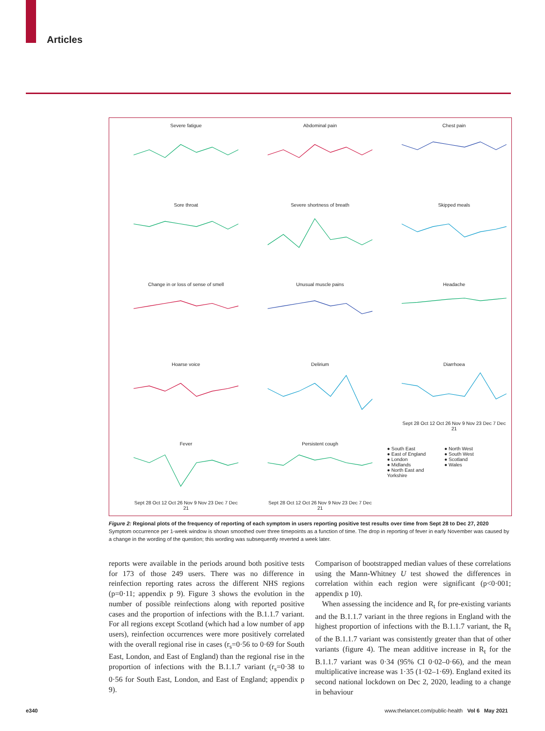Articles
Severe fatigue
Abdominal pain
Chest pain
Sore throat
Severe shortness of breath
Skipped meals
Change in or loss of sense of smell
Unusual muscle pains
Headache
Hoarse voice
Delirium
DiarrhoeaSept 28 Oct 12 Oct 26 Nov 9 Nov 23 Dec 7 Dec 21
FeverSept 28 Oct 12 Oct 26 Nov 9 Nov 23 Dec 7 Dec 21
Persistent coughSept 28 Oct 12 Oct 26 Nov 9 Nov 23 Dec 7 Dec 21
● South East ● North West ● East of England ● South West ● London ● Scotland ● Midlands ● Wales ● North East and Yorkshire
Figure 2: Regional plots of the frequency of reporting of each symptom in users reporting positive test results over time from Sept 28 to Dec 27, 2020
Symptom occurrence per 1-week window is shown smoothed over three timepoints as a function of time. The drop in reporting of fever in early November was caused by a change in the wording of the question; this wording was subsequently reverted a week later.
reports were available in the periods around both positive tests for 173 of those 249 users. There was no difference in reinfection reporting rates across the different NHS regions (p=0·11; appendix p 9). Figure 3 shows the evolution in the number of possible reinfections along with reported positive cases and the proportion of infections with the B.1.1.7 variant. For all regions except Scotland (which had a low number of app users), reinfection occurrences were more positively correlated with the overall regional rise in cases (r<sub>s</sub>=0·56 to 0·69 for South East, London, and East of England) than the regional rise in the proportion of infections with the B.1.1.7 variant (r<sub>s</sub>=0·38 to 0·56 for South East, London, and East of England; appendix p 9).
Comparison of bootstrapped median values of these correlations using the Mann-Whitney U test showed the differences in correlation within each region were significant (p<0·001; appendix p 10).
When assessing the incidence and R<sub>t</sub> for pre-existing variants and the B.1.1.7 variant in the three regions in England with the highest proportion of infections with the B.1.1.7 variant, the R<sub>t</sub> of the B.1.1.7 variant was consistently greater than that of other variants (figure 4). The mean additive increase in R<sub>t</sub> for the B.1.1.7 variant was 0·34 (95% CI 0·02–0·66), and the mean multiplicative increase was 1·35 (1·02–1·69). England exited its second national lockdown on Dec 2, 2020, leading to a change in behaviour
e340
www.thelancet.com/public-health Vol 6 May 2021